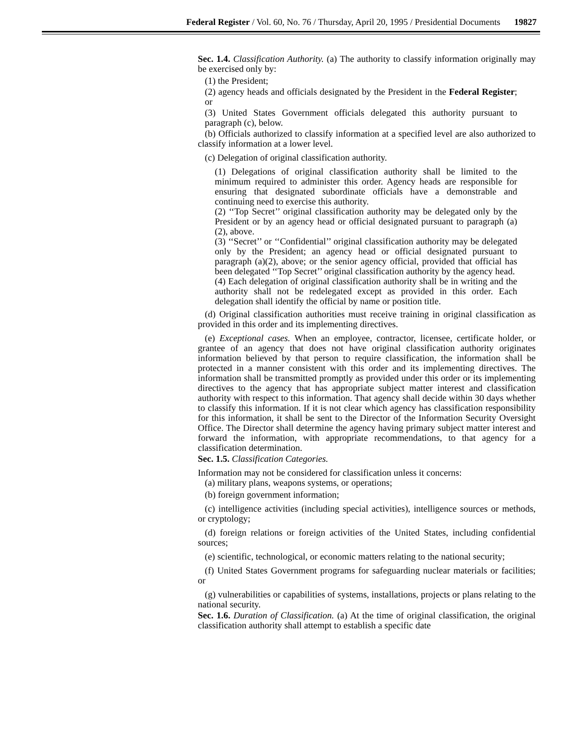Federal Register / Vol. 60, No. 76 / Thursday, April 20, 1995 / Presidential Documents 19827
Sec. 1.4. Classification Authority. (a) The authority to classify information originally may be exercised only by:
(1) the President;
(2) agency heads and officials designated by the President in the Federal Register; or
(3) United States Government officials delegated this authority pursuant to paragraph (c), below.
(b) Officials authorized to classify information at a specified level are also authorized to classify information at a lower level.
(c) Delegation of original classification authority.
(1) Delegations of original classification authority shall be limited to the minimum required to administer this order. Agency heads are responsible for ensuring that designated subordinate officials have a demonstrable and continuing need to exercise this authority.
(2) ‘‘Top Secret’’ original classification authority may be delegated only by the President or by an agency head or official designated pursuant to paragraph (a)(2), above.
(3) ‘‘Secret’’ or ‘‘Confidential’’ original classification authority may be delegated only by the President; an agency head or official designated pursuant to paragraph (a)(2), above; or the senior agency official, provided that official has been delegated ‘‘Top Secret’’ original classification authority by the agency head.
(4) Each delegation of original classification authority shall be in writing and the authority shall not be redelegated except as provided in this order. Each delegation shall identify the official by name or position title.
(d) Original classification authorities must receive training in original classification as provided in this order and its implementing directives.
(e) Exceptional cases. When an employee, contractor, licensee, certificate holder, or grantee of an agency that does not have original classification authority originates information believed by that person to require classification, the information shall be protected in a manner consistent with this order and its implementing directives. The information shall be transmitted promptly as provided under this order or its implementing directives to the agency that has appropriate subject matter interest and classification authority with respect to this information. That agency shall decide within 30 days whether to classify this information. If it is not clear which agency has classification responsibility for this information, it shall be sent to the Director of the Information Security Oversight Office. The Director shall determine the agency having primary subject matter interest and forward the information, with appropriate recommendations, to that agency for a classification determination.
Sec. 1.5. Classification Categories.
Information may not be considered for classification unless it concerns:
(a) military plans, weapons systems, or operations;
(b) foreign government information;
(c) intelligence activities (including special activities), intelligence sources or methods, or cryptology;
(d) foreign relations or foreign activities of the United States, including confidential sources;
(e) scientific, technological, or economic matters relating to the national security;
(f) United States Government programs for safeguarding nuclear materials or facilities; or
(g) vulnerabilities or capabilities of systems, installations, projects or plans relating to the national security.
Sec. 1.6. Duration of Classification. (a) At the time of original classification, the original classification authority shall attempt to establish a specific date